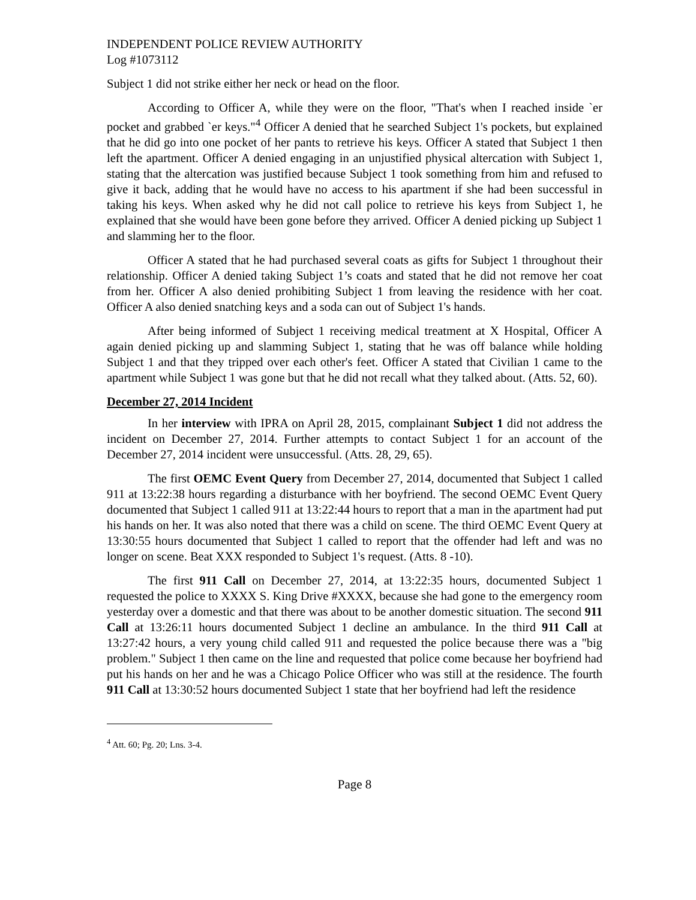INDEPENDENT POLICE REVIEW AUTHORITY
Log #1073112
Subject 1 did not strike either her neck or head on the floor.
According to Officer A, while they were on the floor, "That's when I reached inside `er pocket and grabbed `er keys."<sup>4</sup> Officer A denied that he searched Subject 1's pockets, but explained that he did go into one pocket of her pants to retrieve his keys. Officer A stated that Subject 1 then left the apartment. Officer A denied engaging in an unjustified physical altercation with Subject 1, stating that the altercation was justified because Subject 1 took something from him and refused to give it back, adding that he would have no access to his apartment if she had been successful in taking his keys. When asked why he did not call police to retrieve his keys from Subject 1, he explained that she would have been gone before they arrived. Officer A denied picking up Subject 1 and slamming her to the floor.
Officer A stated that he had purchased several coats as gifts for Subject 1 throughout their relationship. Officer A denied taking Subject 1’s coats and stated that he did not remove her coat from her. Officer A also denied prohibiting Subject 1 from leaving the residence with her coat. Officer A also denied snatching keys and a soda can out of Subject 1's hands.
After being informed of Subject 1 receiving medical treatment at X Hospital, Officer A again denied picking up and slamming Subject 1, stating that he was off balance while holding Subject 1 and that they tripped over each other's feet. Officer A stated that Civilian 1 came to the apartment while Subject 1 was gone but that he did not recall what they talked about. (Atts. 52, 60).
December 27, 2014 Incident
In her interview with IPRA on April 28, 2015, complainant Subject 1 did not address the incident on December 27, 2014. Further attempts to contact Subject 1 for an account of the December 27, 2014 incident were unsuccessful. (Atts. 28, 29, 65).
The first OEMC Event Query from December 27, 2014, documented that Subject 1 called 911 at 13:22:38 hours regarding a disturbance with her boyfriend. The second OEMC Event Query documented that Subject 1 called 911 at 13:22:44 hours to report that a man in the apartment had put his hands on her. It was also noted that there was a child on scene. The third OEMC Event Query at 13:30:55 hours documented that Subject 1 called to report that the offender had left and was no longer on scene. Beat XXX responded to Subject 1's request. (Atts. 8 -10).
The first 911 Call on December 27, 2014, at 13:22:35 hours, documented Subject 1 requested the police to XXXX S. King Drive #XXXX, because she had gone to the emergency room yesterday over a domestic and that there was about to be another domestic situation. The second 911 Call at 13:26:11 hours documented Subject 1 decline an ambulance. In the third 911 Call at 13:27:42 hours, a very young child called 911 and requested the police because there was a "big problem." Subject 1 then came on the line and requested that police come because her boyfriend had put his hands on her and he was a Chicago Police Officer who was still at the residence. The fourth 911 Call at 13:30:52 hours documented Subject 1 state that her boyfriend had left the residence
<sup>4</sup> Att. 60; Pg. 20; Lns. 3-4.
Page 8